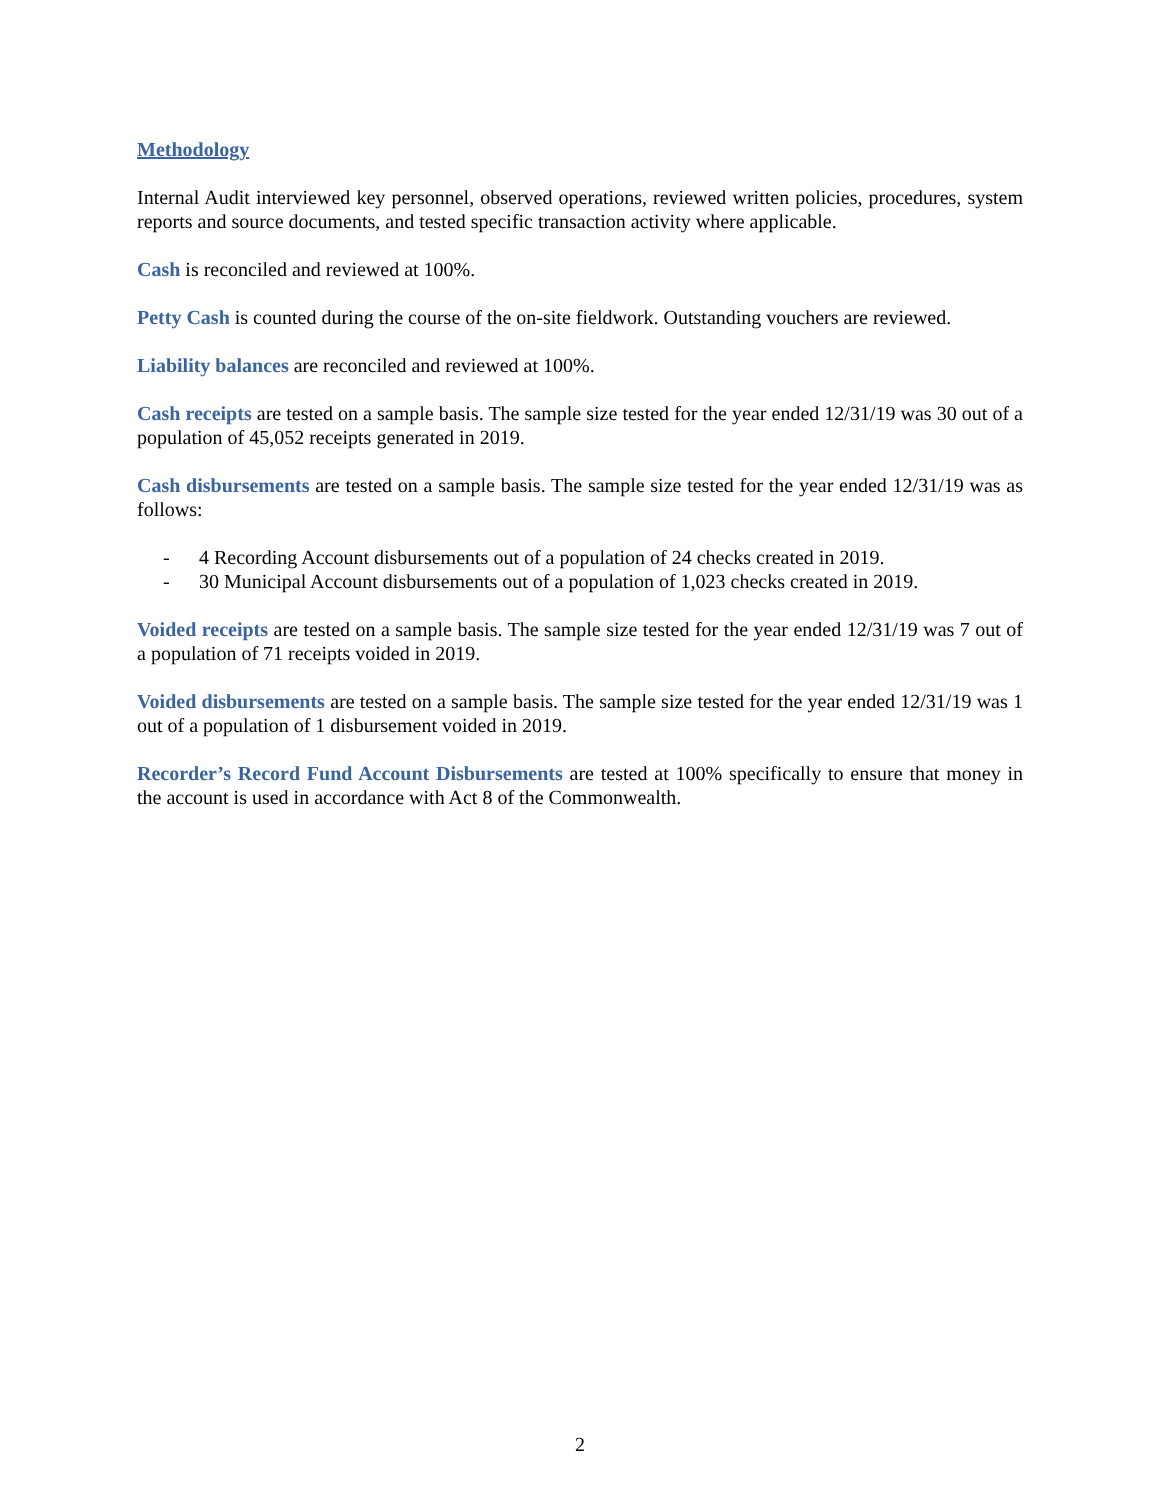Methodology
Internal Audit interviewed key personnel, observed operations, reviewed written policies, procedures, system reports and source documents, and tested specific transaction activity where applicable.
Cash is reconciled and reviewed at 100%.
Petty Cash is counted during the course of the on-site fieldwork. Outstanding vouchers are reviewed.
Liability balances are reconciled and reviewed at 100%.
Cash receipts are tested on a sample basis. The sample size tested for the year ended 12/31/19 was 30 out of a population of 45,052 receipts generated in 2019.
Cash disbursements are tested on a sample basis. The sample size tested for the year ended 12/31/19 was as follows:
- 4 Recording Account disbursements out of a population of 24 checks created in 2019.
- 30 Municipal Account disbursements out of a population of 1,023 checks created in 2019.
Voided receipts are tested on a sample basis. The sample size tested for the year ended 12/31/19 was 7 out of a population of 71 receipts voided in 2019.
Voided disbursements are tested on a sample basis. The sample size tested for the year ended 12/31/19 was 1 out of a population of 1 disbursement voided in 2019.
Recorder’s Record Fund Account Disbursements are tested at 100% specifically to ensure that money in the account is used in accordance with Act 8 of the Commonwealth.
2